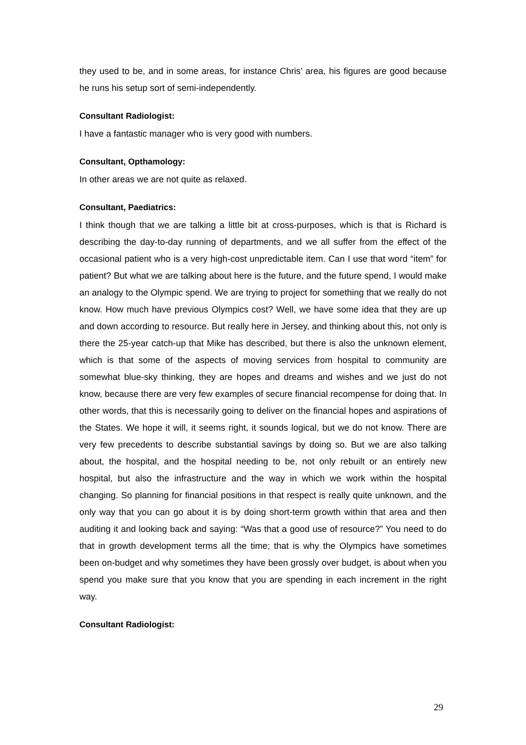they used to be, and in some areas, for instance Chris’ area, his figures are good because he runs his setup sort of semi-independently.
Consultant Radiologist:
I have a fantastic manager who is very good with numbers.
Consultant, Opthamology:
In other areas we are not quite as relaxed.
Consultant, Paediatrics:
I think though that we are talking a little bit at cross-purposes, which is that is Richard is describing the day-to-day running of departments, and we all suffer from the effect of the occasional patient who is a very high-cost unpredictable item. Can I use that word “item” for patient? But what we are talking about here is the future, and the future spend, I would make an analogy to the Olympic spend. We are trying to project for something that we really do not know. How much have previous Olympics cost? Well, we have some idea that they are up and down according to resource. But really here in Jersey, and thinking about this, not only is there the 25-year catch-up that Mike has described, but there is also the unknown element, which is that some of the aspects of moving services from hospital to community are somewhat blue-sky thinking, they are hopes and dreams and wishes and we just do not know, because there are very few examples of secure financial recompense for doing that. In other words, that this is necessarily going to deliver on the financial hopes and aspirations of the States. We hope it will, it seems right, it sounds logical, but we do not know. There are very few precedents to describe substantial savings by doing so. But we are also talking about, the hospital, and the hospital needing to be, not only rebuilt or an entirely new hospital, but also the infrastructure and the way in which we work within the hospital changing. So planning for financial positions in that respect is really quite unknown, and the only way that you can go about it is by doing short-term growth within that area and then auditing it and looking back and saying: “Was that a good use of resource?” You need to do that in growth development terms all the time; that is why the Olympics have sometimes been on-budget and why sometimes they have been grossly over budget, is about when you spend you make sure that you know that you are spending in each increment in the right way.
Consultant Radiologist:
29